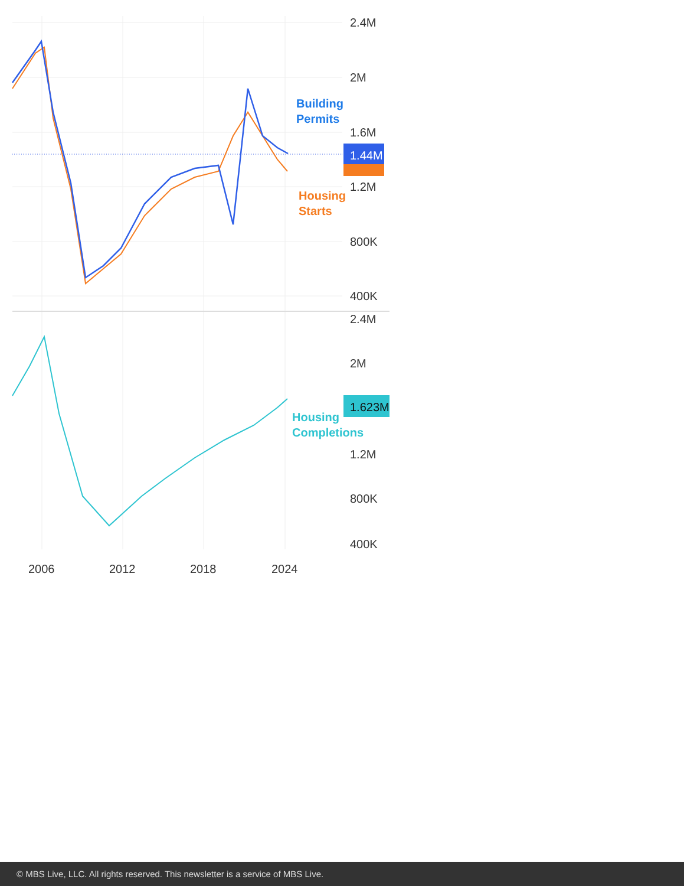Building
Permits
Housing
Starts
Housing
Completions
2.4M
2M
1.6M
1.2M
800K
400K
2.4M
2M
1.2M
800K
400K
2006
2012
2018
2024
1.44M
1.623M
© MBS Live, LLC. All rights reserved. This newsletter is a service of MBS Live.